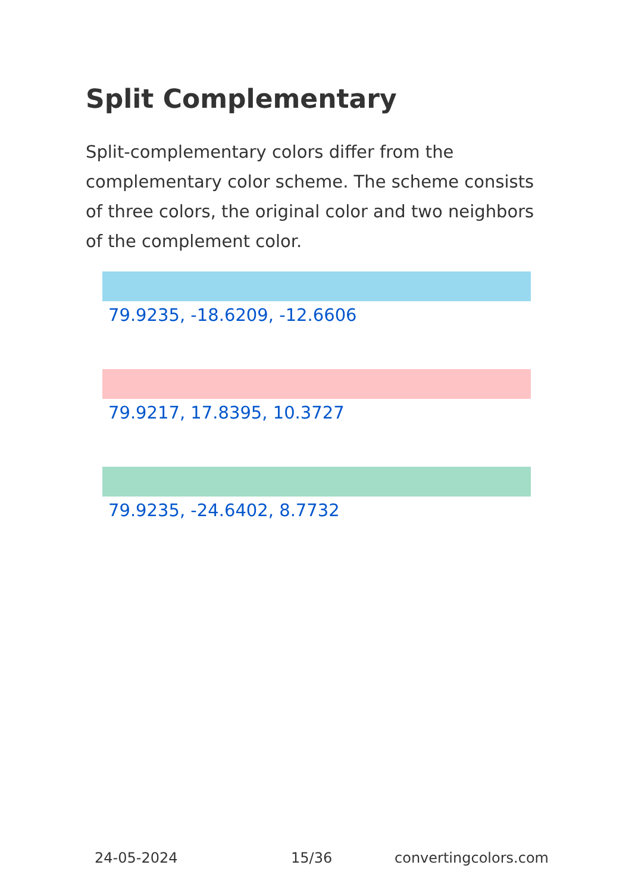Split Complementary
Split-complementary colors differ from the complementary color scheme. The scheme consists of three colors, the original color and two neighbors of the complement color.
79.9235, -18.6209, -12.6606
79.9217, 17.8395, 10.3727
79.9235, -24.6402, 8.7732
24-05-2024 15/36 convertingcolors.com